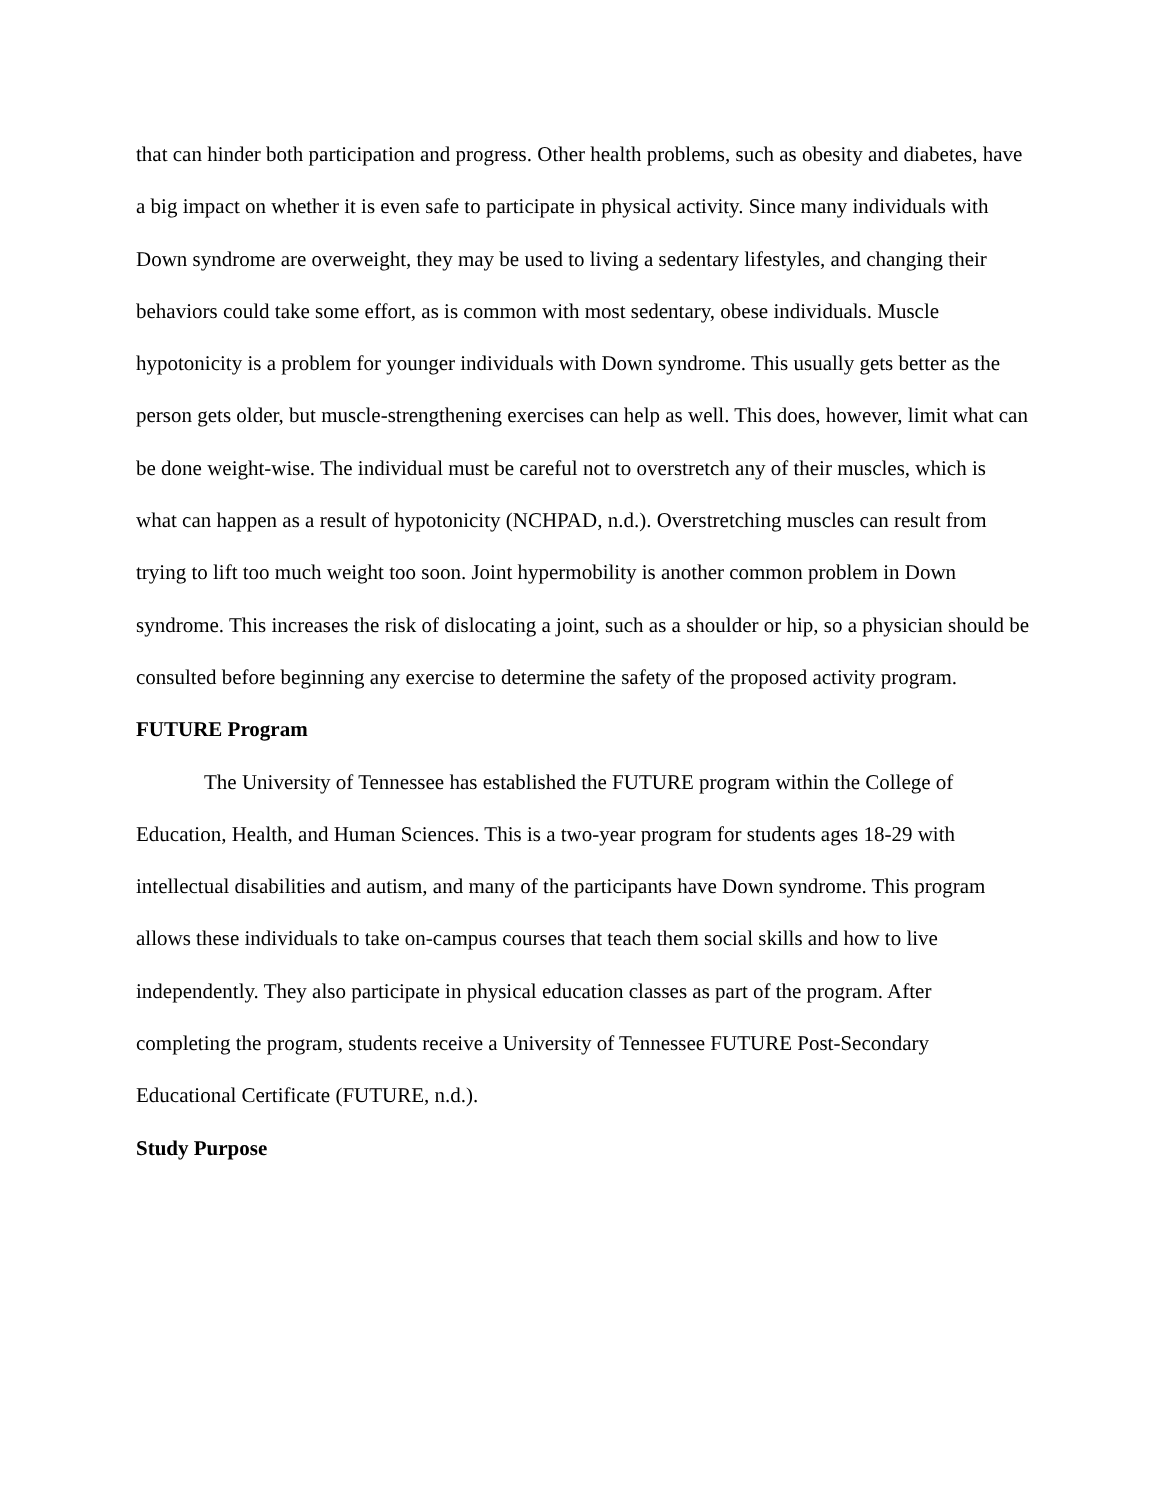that can hinder both participation and progress. Other health problems, such as obesity and diabetes, have a big impact on whether it is even safe to participate in physical activity. Since many individuals with Down syndrome are overweight, they may be used to living a sedentary lifestyles, and changing their behaviors could take some effort, as is common with most sedentary, obese individuals. Muscle hypotonicity is a problem for younger individuals with Down syndrome. This usually gets better as the person gets older, but muscle-strengthening exercises can help as well. This does, however, limit what can be done weight-wise. The individual must be careful not to overstretch any of their muscles, which is what can happen as a result of hypotonicity (NCHPAD, n.d.). Overstretching muscles can result from trying to lift too much weight too soon. Joint hypermobility is another common problem in Down syndrome. This increases the risk of dislocating a joint, such as a shoulder or hip, so a physician should be consulted before beginning any exercise to determine the safety of the proposed activity program.
FUTURE Program
The University of Tennessee has established the FUTURE program within the College of Education, Health, and Human Sciences. This is a two-year program for students ages 18-29 with intellectual disabilities and autism, and many of the participants have Down syndrome. This program allows these individuals to take on-campus courses that teach them social skills and how to live independently. They also participate in physical education classes as part of the program. After completing the program, students receive a University of Tennessee FUTURE Post-Secondary Educational Certificate (FUTURE, n.d.).
Study Purpose